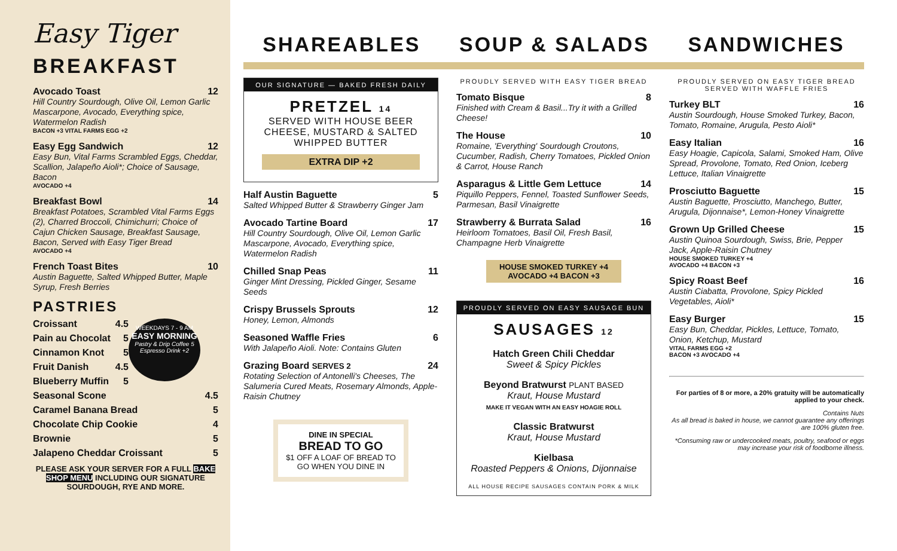Easy Tiger
BREAKFAST
Avocado Toast 12
Hill Country Sourdough, Olive Oil, Lemon Garlic Mascarpone, Avocado, Everything spice, Watermelon Radish
BACON +3 VITAL FARMS EGG +2
Easy Egg Sandwich 12
Easy Bun, Vital Farms Scrambled Eggs, Cheddar, Scallion, Jalapeño Aioli*; Choice of Sausage, Bacon
AVOCADO +4
Breakfast Bowl 14
Breakfast Potatoes, Scrambled Vital Farms Eggs (2), Charred Broccoli, Chimichurri; Choice of Cajun Chicken Sausage, Breakfast Sausage, Bacon, Served with Easy Tiger Bread
AVOCADO +4
French Toast Bites 10
Austin Baguette, Salted Whipped Butter, Maple Syrup, Fresh Berries
PASTRIES
WEEKDAYS 7 - 9 AM
EASY MORNING
Pastry & Drip Coffee 5
Espresso Drink +2
Croissant 4.5
Pain au Chocolat 5
Cinnamon Knot 5
Fruit Danish 4.5
Blueberry Muffin 5
Seasonal Scone 4.5
Caramel Banana Bread 5
Chocolate Chip Cookie 4
Brownie 5
Jalapeno Cheddar Croissant 5
PLEASE ASK YOUR SERVER FOR A FULL BAKE SHOP MENU INCLUDING OUR SIGNATURE SOURDOUGH, RYE AND MORE.
SHAREABLES SOUP & SALADS SANDWICHES
OUR SIGNATURE — BAKED FRESH DAILY
PRETZEL 14
SERVED WITH HOUSE BEER CHEESE, MUSTARD & SALTED WHIPPED BUTTER
EXTRA DIP +2
Half Austin Baguette 5
Salted Whipped Butter & Strawberry Ginger Jam
Avocado Tartine Board 17
Hill Country Sourdough, Olive Oil, Lemon Garlic Mascarpone, Avocado, Everything spice, Watermelon Radish
Chilled Snap Peas 11
Ginger Mint Dressing, Pickled Ginger, Sesame Seeds
Crispy Brussels Sprouts 12
Honey, Lemon, Almonds
Seasoned Waffle Fries 6
With Jalapeño Aioli. Note: Contains Gluten
Grazing Board SERVES 2 24
Rotating Selection of Antonelli's Cheeses, The Salumeria Cured Meats, Rosemary Almonds, Apple-Raisin Chutney
DINE IN SPECIAL
BREAD TO GO
$1 OFF A LOAF OF BREAD TO GO WHEN YOU DINE IN
PROUDLY SERVED WITH EASY TIGER BREAD
Tomato Bisque 8
Finished with Cream & Basil...Try it with a Grilled Cheese!
The House 10
Romaine, 'Everything' Sourdough Croutons, Cucumber, Radish, Cherry Tomatoes, Pickled Onion & Carrot, House Ranch
Asparagus & Little Gem Lettuce 14
Piquillo Peppers, Fennel, Toasted Sunflower Seeds, Parmesan, Basil Vinaigrette
Strawberry & Burrata Salad 16
Heirloom Tomatoes, Basil Oil, Fresh Basil, Champagne Herb Vinaigrette
HOUSE SMOKED TURKEY +4
AVOCADO +4 BACON +3
PROUDLY SERVED ON EASY SAUSAGE BUN
SAUSAGES 12
Hatch Green Chili Cheddar
Sweet & Spicy Pickles
Beyond Bratwurst PLANT BASED
Kraut, House Mustard
MAKE IT VEGAN WITH AN EASY HOAGIE ROLL
Classic Bratwurst
Kraut, House Mustard
Kielbasa
Roasted Peppers & Onions, Dijonnaise
ALL HOUSE RECIPE SAUSAGES CONTAIN PORK & MILK
PROUDLY SERVED ON EASY TIGER BREAD
SERVED WITH WAFFLE FRIES
Turkey BLT 16
Austin Sourdough, House Smoked Turkey, Bacon, Tomato, Romaine, Arugula, Pesto Aioli*
Easy Italian 16
Easy Hoagie, Capicola, Salami, Smoked Ham, Olive Spread, Provolone, Tomato, Red Onion, Iceberg Lettuce, Italian Vinaigrette
Prosciutto Baguette 15
Austin Baguette, Prosciutto, Manchego, Butter, Arugula, Dijonnaise*, Lemon-Honey Vinaigrette
Grown Up Grilled Cheese 15
Austin Quinoa Sourdough, Swiss, Brie, Pepper Jack, Apple-Raisin Chutney
HOUSE SMOKED TURKEY +4
AVOCADO +4 BACON +3
Spicy Roast Beef 16
Austin Ciabatta, Provolone, Spicy Pickled Vegetables, Aioli*
Easy Burger 15
Easy Bun, Cheddar, Pickles, Lettuce, Tomato, Onion, Ketchup, Mustard
VITAL FARMS EGG +2
BACON +3 AVOCADO +4
For parties of 8 or more, a 20% gratuity will be automatically applied to your check.
Contains Nuts
As all bread is baked in house, we cannot guarantee any offerings are 100% gluten free.
*Consuming raw or undercooked meats, poultry, seafood or eggs may increase your risk of foodborne illness.